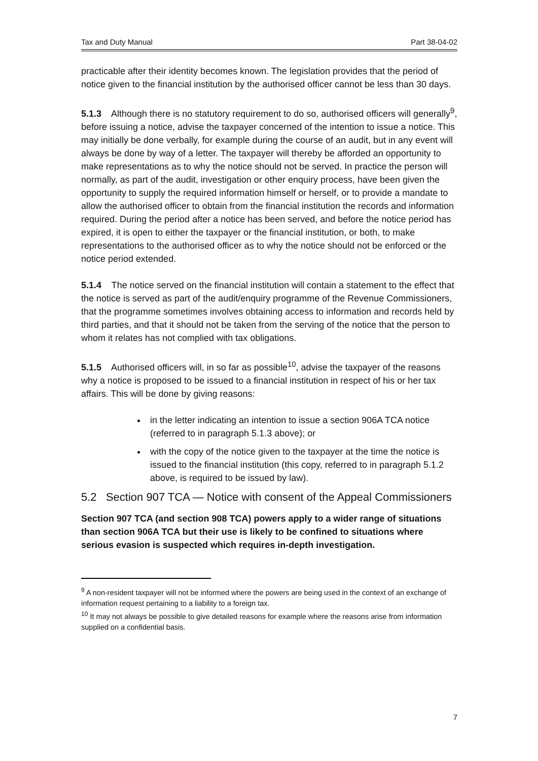Tax and Duty Manual Part 38-04-02
practicable after their identity becomes known. The legislation provides that the period of notice given to the financial institution by the authorised officer cannot be less than 30 days.
5.1.3 Although there is no statutory requirement to do so, authorised officers will generally<sup>9</sup>, before issuing a notice, advise the taxpayer concerned of the intention to issue a notice. This may initially be done verbally, for example during the course of an audit, but in any event will always be done by way of a letter. The taxpayer will thereby be afforded an opportunity to make representations as to why the notice should not be served. In practice the person will normally, as part of the audit, investigation or other enquiry process, have been given the opportunity to supply the required information himself or herself, or to provide a mandate to allow the authorised officer to obtain from the financial institution the records and information required. During the period after a notice has been served, and before the notice period has expired, it is open to either the taxpayer or the financial institution, or both, to make representations to the authorised officer as to why the notice should not be enforced or the notice period extended.
5.1.4 The notice served on the financial institution will contain a statement to the effect that the notice is served as part of the audit/enquiry programme of the Revenue Commissioners, that the programme sometimes involves obtaining access to information and records held by third parties, and that it should not be taken from the serving of the notice that the person to whom it relates has not complied with tax obligations.
5.1.5 Authorised officers will, in so far as possible<sup>10</sup>, advise the taxpayer of the reasons why a notice is proposed to be issued to a financial institution in respect of his or her tax affairs. This will be done by giving reasons:
in the letter indicating an intention to issue a section 906A TCA notice (referred to in paragraph 5.1.3 above); or
with the copy of the notice given to the taxpayer at the time the notice is issued to the financial institution (this copy, referred to in paragraph 5.1.2 above, is required to be issued by law).
5.2 Section 907 TCA — Notice with consent of the Appeal Commissioners
Section 907 TCA (and section 908 TCA) powers apply to a wider range of situations than section 906A TCA but their use is likely to be confined to situations where serious evasion is suspected which requires in-depth investigation.
<sup>9</sup> A non-resident taxpayer will not be informed where the powers are being used in the context of an exchange of information request pertaining to a liability to a foreign tax.
<sup>10</sup> It may not always be possible to give detailed reasons for example where the reasons arise from information supplied on a confidential basis.
7